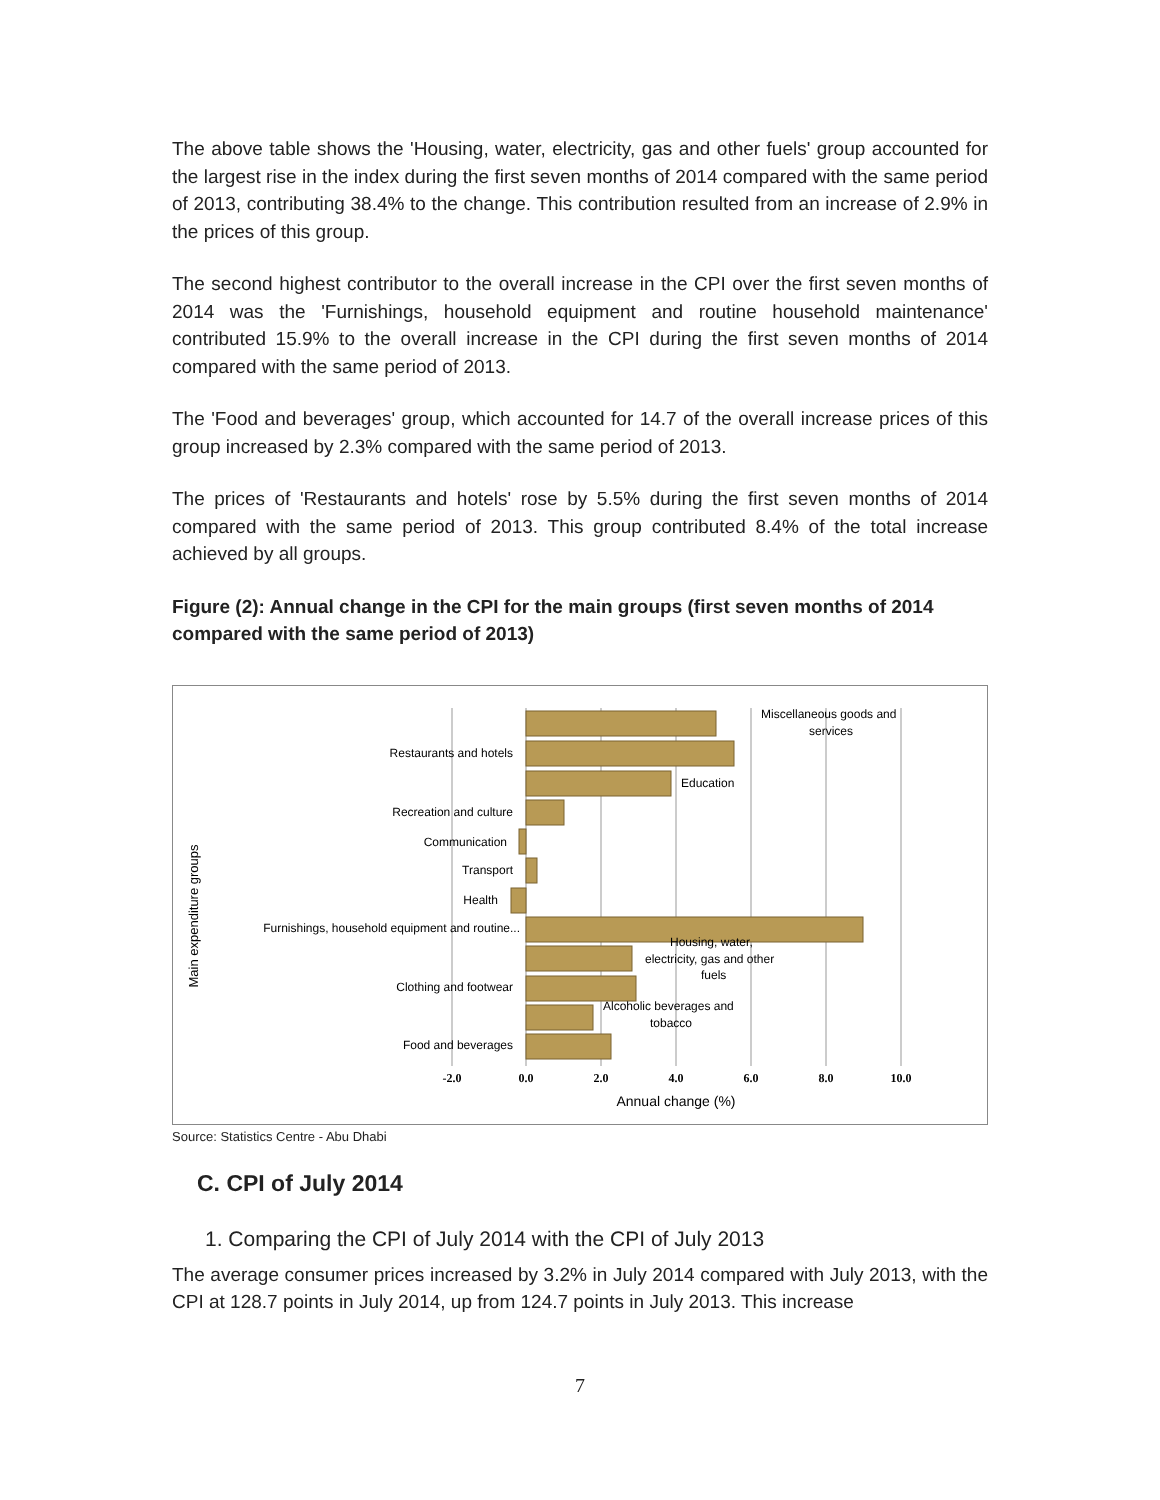The above table shows the 'Housing, water, electricity, gas and other fuels' group accounted for the largest rise in the index during the first seven months of 2014 compared with the same period of 2013, contributing 38.4% to the change. This contribution resulted from an increase of 2.9% in the prices of this group.
The second highest contributor to the overall increase in the CPI over the first seven months of 2014 was the 'Furnishings, household equipment and routine household maintenance' contributed 15.9% to the overall increase in the CPI during the first seven months of 2014 compared with the same period of 2013.
The 'Food and beverages' group, which accounted for 14.7 of the overall increase prices of this group increased by 2.3% compared with the same period of 2013.
The prices of 'Restaurants and hotels' rose by 5.5% during the first seven months of 2014 compared with the same period of 2013. This group contributed 8.4% of the total increase achieved by all groups.
Figure (2): Annual change in the CPI for the main groups (first seven months of 2014 compared with the same period of 2013)
Restaurants and hotels
Recreation and culture
Communication
Transport
Health
Furnishings, household equipment and routine...
Clothing and footwear
Food and beverages
Miscellaneous goods and
services
Education
Housing, water,
electricity, gas and other
fuels
Alcoholic beverages and
tobacco
-2.0
0.0
2.0
4.0
6.0
8.0
10.0
Annual change (%)
Main expenditure groups
Source: Statistics Centre - Abu Dhabi
C. CPI of July 2014
1. Comparing the CPI of July 2014 with the CPI of July 2013
The average consumer prices increased by 3.2% in July 2014 compared with July 2013, with the CPI at 128.7 points in July 2014, up from 124.7 points in July 2013. This increase
7